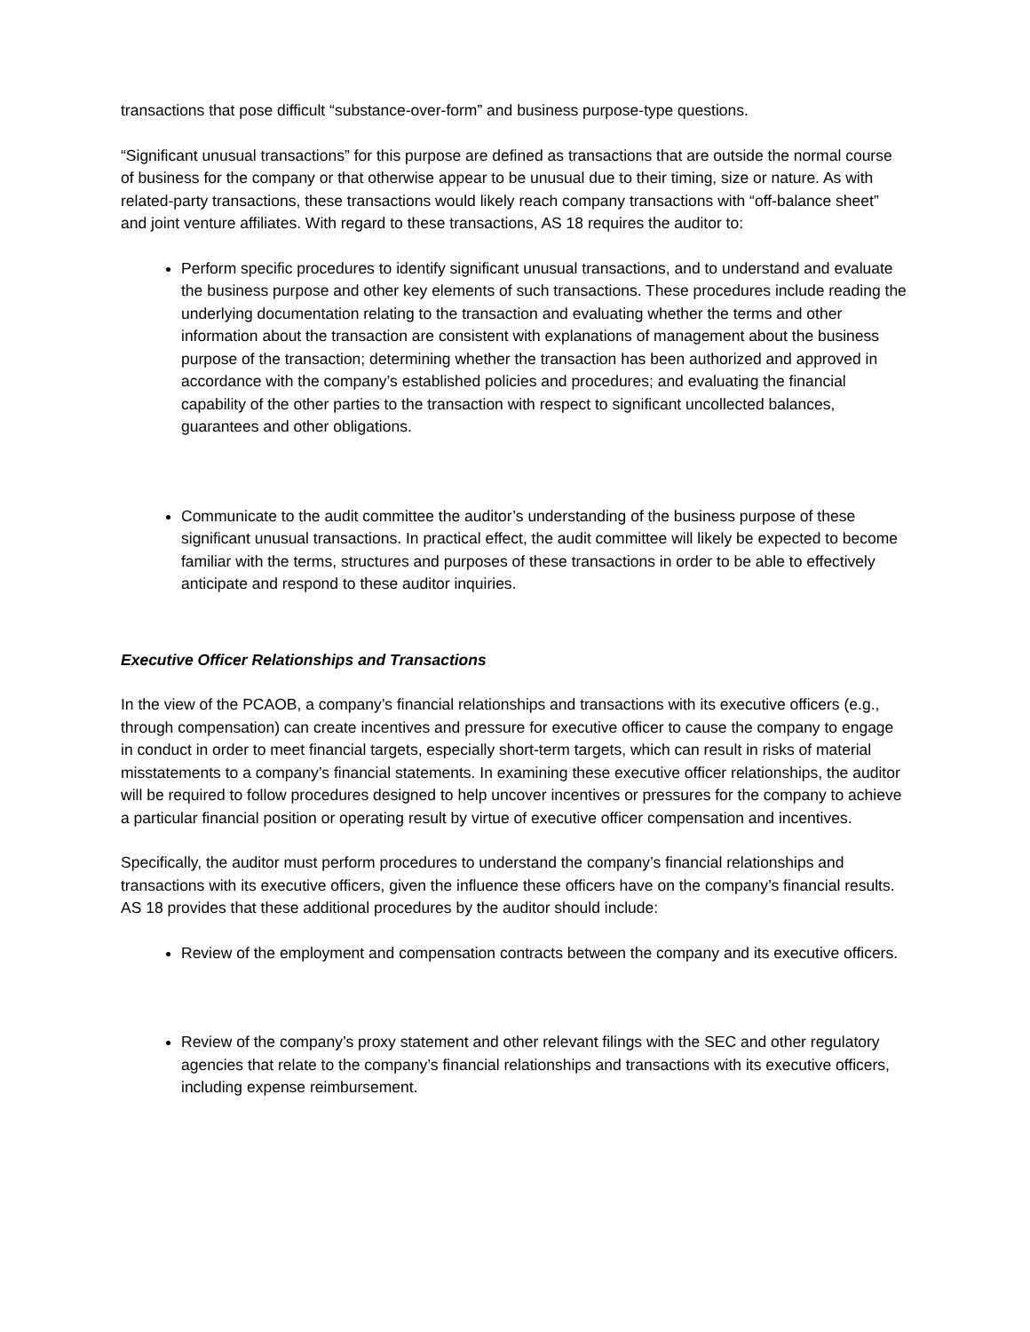transactions that pose difficult “substance-over-form” and business purpose-type questions.
“Significant unusual transactions” for this purpose are defined as transactions that are outside the normal course of business for the company or that otherwise appear to be unusual due to their timing, size or nature. As with related-party transactions, these transactions would likely reach company transactions with “off-balance sheet” and joint venture affiliates. With regard to these transactions, AS 18 requires the auditor to:
Perform specific procedures to identify significant unusual transactions, and to understand and evaluate the business purpose and other key elements of such transactions. These procedures include reading the underlying documentation relating to the transaction and evaluating whether the terms and other information about the transaction are consistent with explanations of management about the business purpose of the transaction; determining whether the transaction has been authorized and approved in accordance with the company’s established policies and procedures; and evaluating the financial capability of the other parties to the transaction with respect to significant uncollected balances, guarantees and other obligations.
Communicate to the audit committee the auditor’s understanding of the business purpose of these significant unusual transactions. In practical effect, the audit committee will likely be expected to become familiar with the terms, structures and purposes of these transactions in order to be able to effectively anticipate and respond to these auditor inquiries.
Executive Officer Relationships and Transactions
In the view of the PCAOB, a company’s financial relationships and transactions with its executive officers (e.g., through compensation) can create incentives and pressure for executive officer to cause the company to engage in conduct in order to meet financial targets, especially short-term targets, which can result in risks of material misstatements to a company’s financial statements. In examining these executive officer relationships, the auditor will be required to follow procedures designed to help uncover incentives or pressures for the company to achieve a particular financial position or operating result by virtue of executive officer compensation and incentives.
Specifically, the auditor must perform procedures to understand the company’s financial relationships and transactions with its executive officers, given the influence these officers have on the company’s financial results. AS 18 provides that these additional procedures by the auditor should include:
Review of the employment and compensation contracts between the company and its executive officers.
Review of the company’s proxy statement and other relevant filings with the SEC and other regulatory agencies that relate to the company’s financial relationships and transactions with its executive officers, including expense reimbursement.